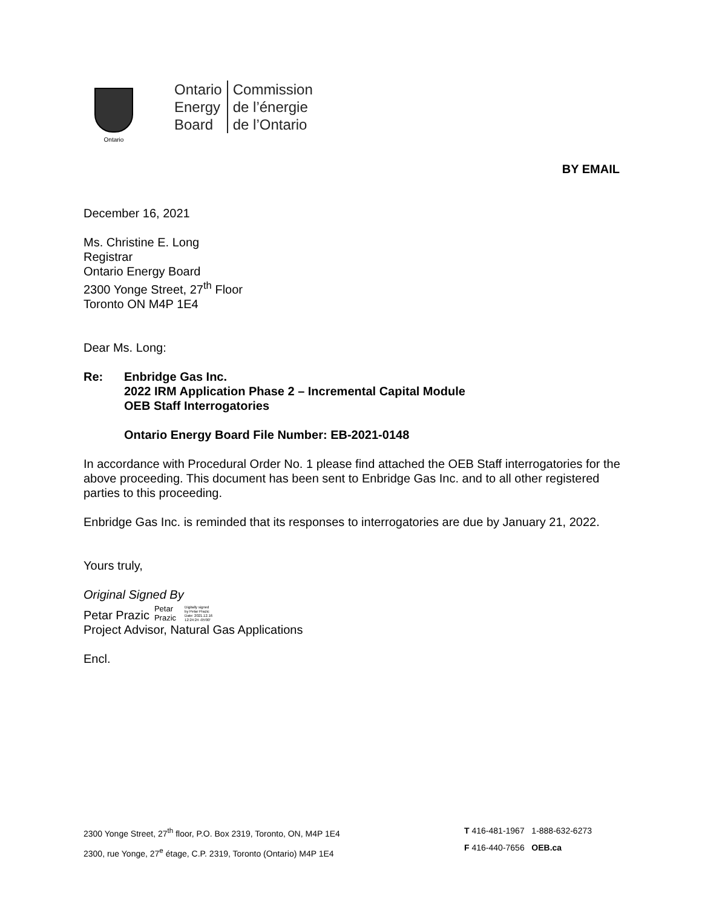Ontario
Ontario
Energy
Board
Commission
de l’énergie
de l’Ontario
BY EMAIL
December 16, 2021
Ms. Christine E. Long
Registrar
Ontario Energy Board
2300 Yonge Street, 27<sup>th</sup> Floor
Toronto ON M4P 1E4
Dear Ms. Long:
Re: Enbridge Gas Inc.
2022 IRM Application Phase 2 – Incremental Capital Module
OEB Staff Interrogatories
Ontario Energy Board File Number: EB-2021-0148
In accordance with Procedural Order No. 1 please find attached the OEB Staff interrogatories for the above proceeding. This document has been sent to Enbridge Gas Inc. and to all other registered parties to this proceeding.
Enbridge Gas Inc. is reminded that its responses to interrogatories are due by January 21, 2022.
Yours truly,
Original Signed By
Petar Prazic Petar
Prazic Digitally signed
by Petar Prazic
Date: 2021.12.16
12:24:24 -05'00'
Project Advisor, Natural Gas Applications
Encl.
2300 Yonge Street, 27<sup>th</sup> floor, P.O. Box 2319, Toronto, ON, M4P 1E4
2300, rue Yonge, 27<sup>e</sup> étage, C.P. 2319, Toronto (Ontario) M4P 1E4
T 416-481-1967 1-888-632-6273
F 416-440-7656 OEB.ca